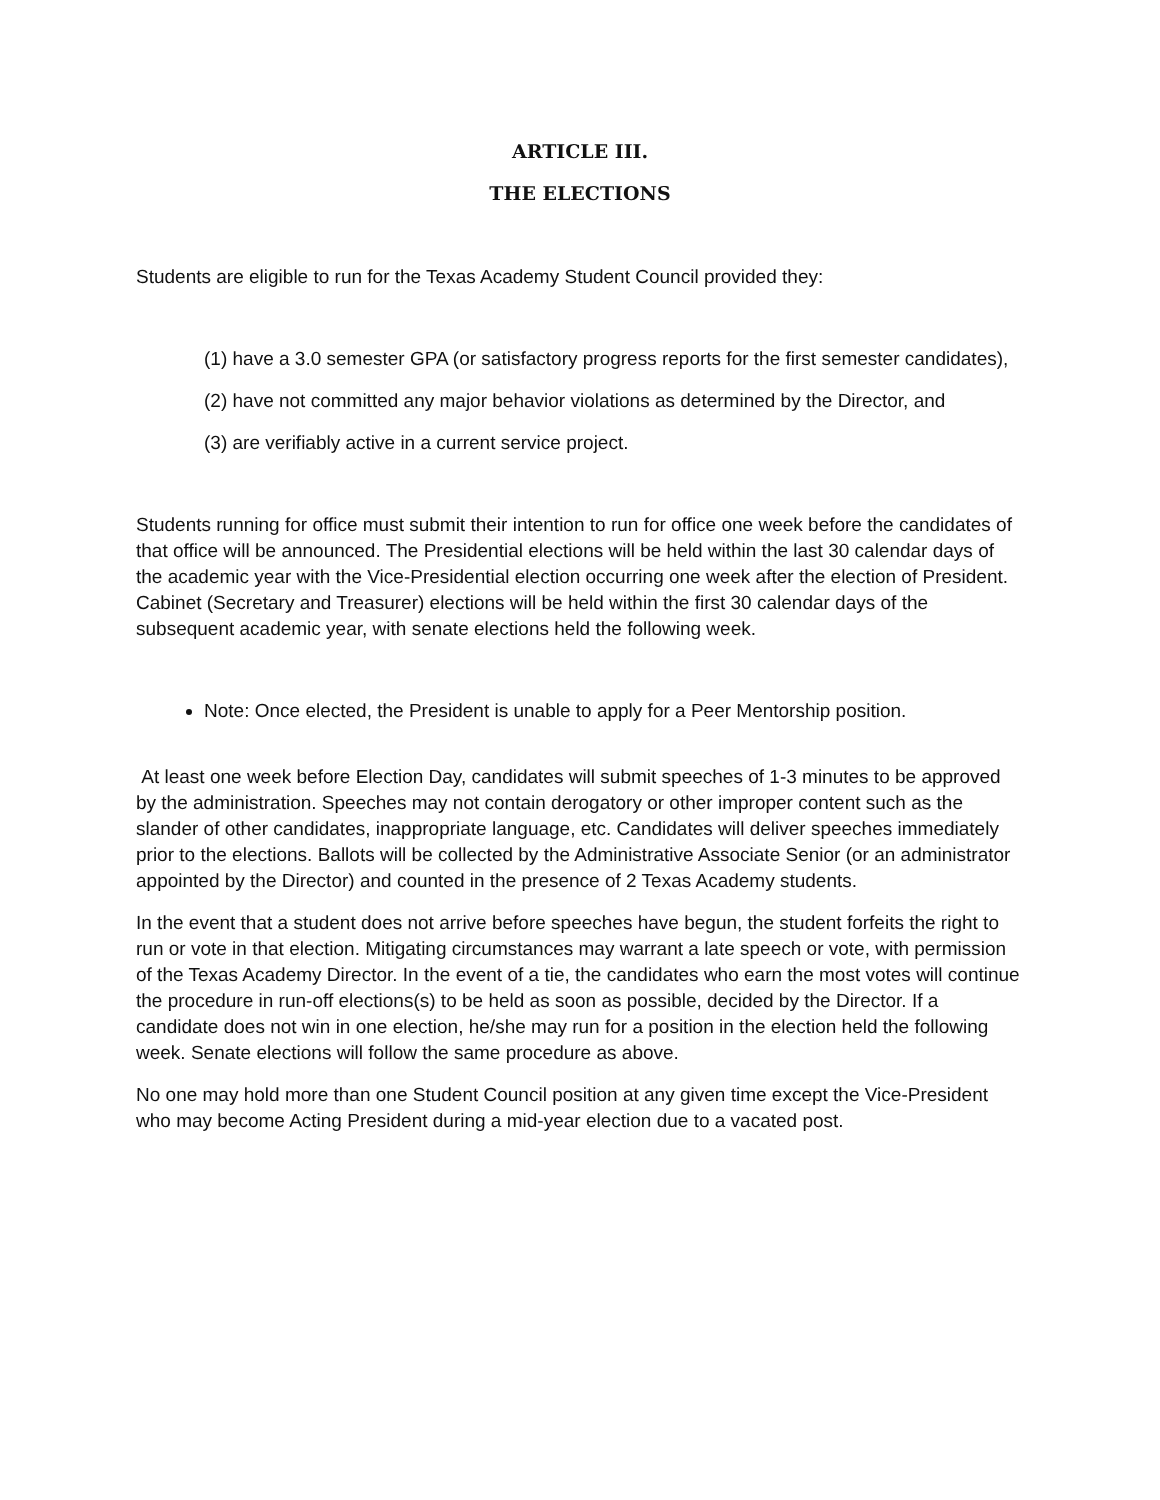ARTICLE III.
THE ELECTIONS
Students are eligible to run for the Texas Academy Student Council provided they:
(1) have a 3.0 semester GPA (or satisfactory progress reports for the first semester candidates),
(2) have not committed any major behavior violations as determined by the Director, and
(3) are verifiably active in a current service project.
Students running for office must submit their intention to run for office one week before the candidates of that office will be announced. The Presidential elections will be held within the last 30 calendar days of the academic year with the Vice-Presidential election occurring one week after the election of President. Cabinet (Secretary and Treasurer) elections will be held within the first 30 calendar days of the subsequent academic year, with senate elections held the following week.
Note: Once elected, the President is unable to apply for a Peer Mentorship position.
At least one week before Election Day, candidates will submit speeches of 1-3 minutes to be approved by the administration. Speeches may not contain derogatory or other improper content such as the slander of other candidates, inappropriate language, etc. Candidates will deliver speeches immediately prior to the elections. Ballots will be collected by the Administrative Associate Senior (or an administrator appointed by the Director) and counted in the presence of 2 Texas Academy students.
In the event that a student does not arrive before speeches have begun, the student forfeits the right to run or vote in that election. Mitigating circumstances may warrant a late speech or vote, with permission of the Texas Academy Director. In the event of a tie, the candidates who earn the most votes will continue the procedure in run-off elections(s) to be held as soon as possible, decided by the Director. If a candidate does not win in one election, he/she may run for a position in the election held the following week. Senate elections will follow the same procedure as above.
No one may hold more than one Student Council position at any given time except the Vice-President who may become Acting President during a mid-year election due to a vacated post.